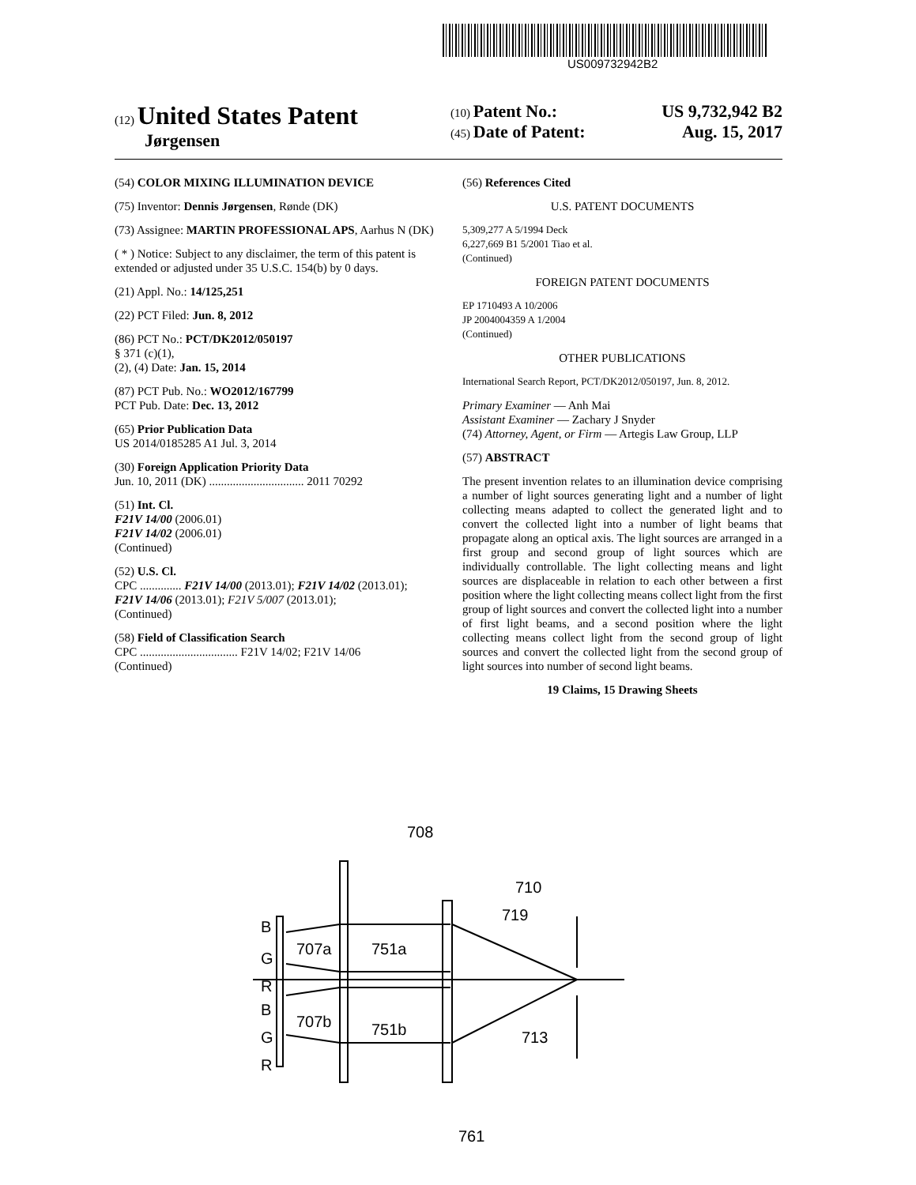US009732942B2
(12) United States Patent
Jørgensen
(10) Patent No.: US 9,732,942 B2
(45) Date of Patent: Aug. 15, 2017
(54) COLOR MIXING ILLUMINATION DEVICE
(75) Inventor: Dennis Jørgensen, Rønde (DK)
(73) Assignee: MARTIN PROFESSIONAL APS, Aarhus N (DK)
( * ) Notice: Subject to any disclaimer, the term of this patent is extended or adjusted under 35 U.S.C. 154(b) by 0 days.
(21) Appl. No.: 14/125,251
(22) PCT Filed: Jun. 8, 2012
(86) PCT No.: PCT/DK2012/050197
§ 371 (c)(1),
(2), (4) Date: Jan. 15, 2014
(87) PCT Pub. No.: WO2012/167799
PCT Pub. Date: Dec. 13, 2012
(65) Prior Publication Data
US 2014/0185285 A1 Jul. 3, 2014
(30) Foreign Application Priority Data
Jun. 10, 2011 (DK) ................................ 2011 70292
(51) Int. Cl.
F21V 14/00 (2006.01)
F21V 14/02 (2006.01)
(Continued)
(52) U.S. Cl.
CPC .............. F21V 14/00 (2013.01); F21V 14/02 (2013.01); F21V 14/06 (2013.01); F21V 5/007 (2013.01);
(Continued)
(58) Field of Classification Search
CPC ................................. F21V 14/02; F21V 14/06
(Continued)
(56) References Cited
U.S. PATENT DOCUMENTS
5,309,277 A 5/1994 Deck
6,227,669 B1 5/2001 Tiao et al.
(Continued)
FOREIGN PATENT DOCUMENTS
EP 1710493 A 10/2006
JP 2004004359 A 1/2004
(Continued)
OTHER PUBLICATIONS
International Search Report, PCT/DK2012/050197, Jun. 8, 2012.
Primary Examiner — Anh Mai
Assistant Examiner — Zachary J Snyder
(74) Attorney, Agent, or Firm — Artegis Law Group, LLP
(57) ABSTRACT
The present invention relates to an illumination device comprising a number of light sources generating light and a number of light collecting means adapted to collect the generated light and to convert the collected light into a number of light beams that propagate along an optical axis. The light sources are arranged in a first group and second group of light sources which are individually controllable. The light collecting means and light sources are displaceable in relation to each other between a first position where the light collecting means collect light from the first group of light sources and convert the collected light into a number of first light beams, and a second position where the light collecting means collect light from the second group of light sources and convert the collected light from the second group of light sources into number of second light beams.
19 Claims, 15 Drawing Sheets
B
G
R
B
G
R
707a
751a
707b
751b
708
710
719
713
761